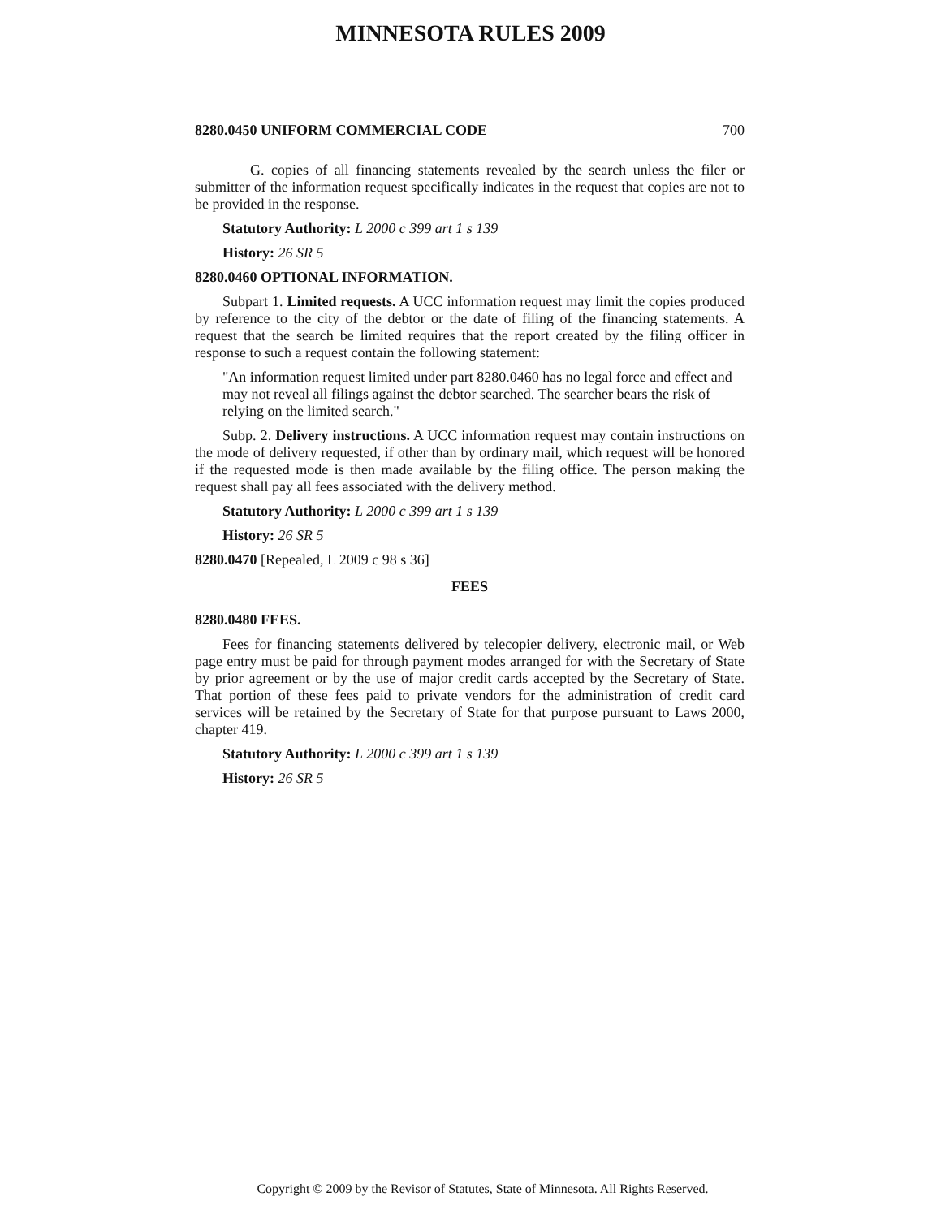MINNESOTA RULES 2009
8280.0450 UNIFORM COMMERCIAL CODE 700
G. copies of all financing statements revealed by the search unless the filer or submitter of the information request specifically indicates in the request that copies are not to be provided in the response.
Statutory Authority: L 2000 c 399 art 1 s 139
History: 26 SR 5
8280.0460 OPTIONAL INFORMATION.
Subpart 1. Limited requests. A UCC information request may limit the copies produced by reference to the city of the debtor or the date of filing of the financing statements. A request that the search be limited requires that the report created by the filing officer in response to such a request contain the following statement:
"An information request limited under part 8280.0460 has no legal force and effect and may not reveal all filings against the debtor searched. The searcher bears the risk of relying on the limited search."
Subp. 2. Delivery instructions. A UCC information request may contain instructions on the mode of delivery requested, if other than by ordinary mail, which request will be honored if the requested mode is then made available by the filing office. The person making the request shall pay all fees associated with the delivery method.
Statutory Authority: L 2000 c 399 art 1 s 139
History: 26 SR 5
8280.0470 [Repealed, L 2009 c 98 s 36]
FEES
8280.0480 FEES.
Fees for financing statements delivered by telecopier delivery, electronic mail, or Web page entry must be paid for through payment modes arranged for with the Secretary of State by prior agreement or by the use of major credit cards accepted by the Secretary of State. That portion of these fees paid to private vendors for the administration of credit card services will be retained by the Secretary of State for that purpose pursuant to Laws 2000, chapter 419.
Statutory Authority: L 2000 c 399 art 1 s 139
History: 26 SR 5
Copyright © 2009 by the Revisor of Statutes, State of Minnesota. All Rights Reserved.